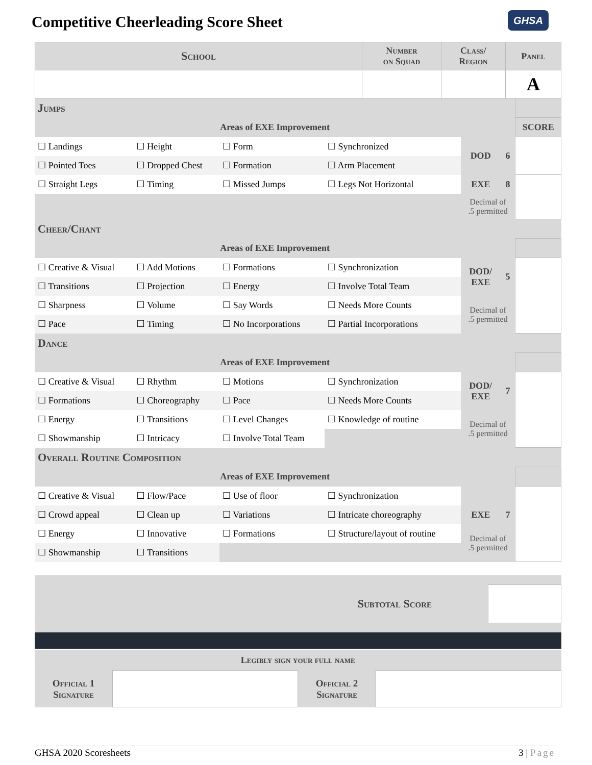Competitive Cheerleading Score Sheet
GHSA
| School | Number on Squad | Class/ Region | Panel |
| --- | --- | --- | --- |
| | | | A |
| Jumps | | | | | | |
| Areas of EXE Improvement | | | | | | SCORE |
| ☐ Landings | ☐ Height | ☐ Form | ☐ Synchronized | DOD | 6 | |
| ☐ Pointed Toes | ☐ Dropped Chest | ☐ Formation | ☐ Arm Placement | | | |
| ☐ Straight Legs | ☐ Timing | ☐ Missed Jumps | ☐ Legs Not Horizontal | EXE | 8 | |
| | | | | Decimal of .5 permitted | | |
| Cheer/Chant | | | | | | |
| Areas of EXE Improvement | | | | | | |
| ☐ Creative & Visual | ☐ Add Motions | ☐ Formations | ☐ Synchronization | DOD/ EXE | 5 | |
| ☐ Transitions | ☐ Projection | ☐ Energy | ☐ Involve Total Team | | | |
| ☐ Sharpness | ☐ Volume | ☐ Say Words | ☐ Needs More Counts | Decimal of .5 permitted | | |
| ☐ Pace | ☐ Timing | ☐ No Incorporations | ☐ Partial Incorporations | | | |
| Dance | | | | | | |
| Areas of EXE Improvement | | | | | | |
| ☐ Creative & Visual | ☐ Rhythm | ☐ Motions | ☐ Synchronization | DOD/ EXE | 7 | |
| ☐ Formations | ☐ Choreography | ☐ Pace | ☐ Needs More Counts | | | |
| ☐ Energy | ☐ Transitions | ☐ Level Changes | ☐ Knowledge of routine | Decimal of .5 permitted | | |
| ☐ Showmanship | ☐ Intricacy | ☐ Involve Total Team | | | | |
| Overall Routine Composition | | | | | | |
| Areas of EXE Improvement | | | | | | |
| ☐ Creative & Visual | ☐ Flow/Pace | ☐ Use of floor | ☐ Synchronization | | | |
| ☐ Crowd appeal | ☐ Clean up | ☐ Variations | ☐ Intricate choreography | EXE | 7 | |
| ☐ Energy | ☐ Innovative | ☐ Formations | ☐ Structure/layout of routine | Decimal of .5 permitted | | |
| ☐ Showmanship | ☐ Transitions | | | | | |
| Subtotal Score | |
| Legibly sign your full name | | | |
| --- | --- | --- | --- |
| Official 1 Signature | | Official 2 Signature | |
GHSA 2020 Scoresheets 3 | Page